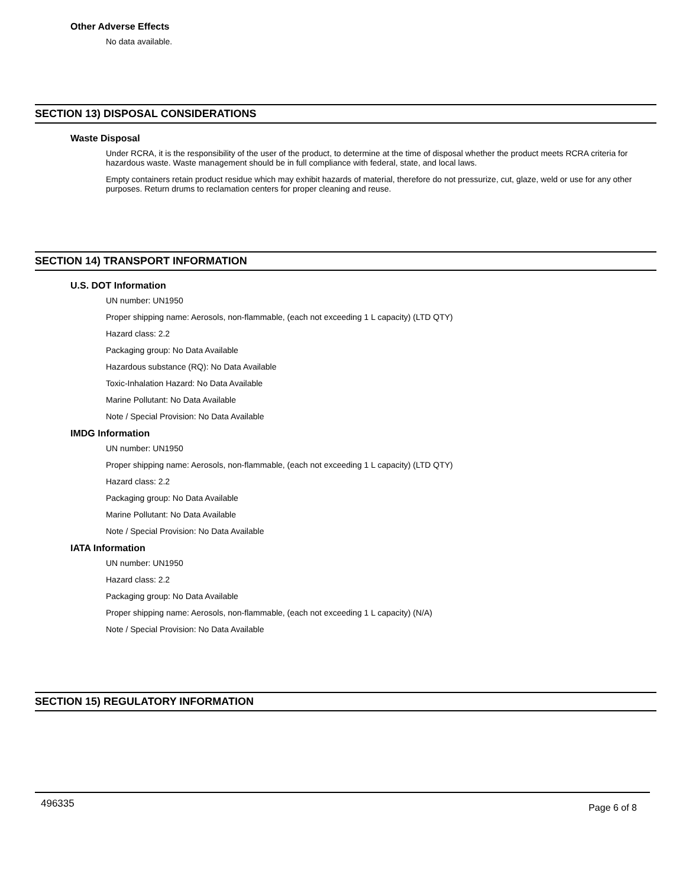Other Adverse Effects
No data available.
SECTION 13) DISPOSAL CONSIDERATIONS
Waste Disposal
Under RCRA, it is the responsibility of the user of the product, to determine at the time of disposal whether the product meets RCRA criteria for hazardous waste. Waste management should be in full compliance with federal, state, and local laws.
Empty containers retain product residue which may exhibit hazards of material, therefore do not pressurize, cut, glaze, weld or use for any other purposes. Return drums to reclamation centers for proper cleaning and reuse.
SECTION 14) TRANSPORT INFORMATION
U.S. DOT Information
UN number: UN1950
Proper shipping name: Aerosols, non-flammable, (each not exceeding 1 L capacity) (LTD QTY)
Hazard class: 2.2
Packaging group: No Data Available
Hazardous substance (RQ): No Data Available
Toxic-Inhalation Hazard: No Data Available
Marine Pollutant: No Data Available
Note / Special Provision: No Data Available
IMDG Information
UN number: UN1950
Proper shipping name: Aerosols, non-flammable, (each not exceeding 1 L capacity) (LTD QTY)
Hazard class: 2.2
Packaging group: No Data Available
Marine Pollutant: No Data Available
Note / Special Provision: No Data Available
IATA Information
UN number: UN1950
Hazard class: 2.2
Packaging group: No Data Available
Proper shipping name: Aerosols, non-flammable, (each not exceeding 1 L capacity) (N/A)
Note / Special Provision: No Data Available
SECTION 15) REGULATORY INFORMATION
496335 Page 6 of 8